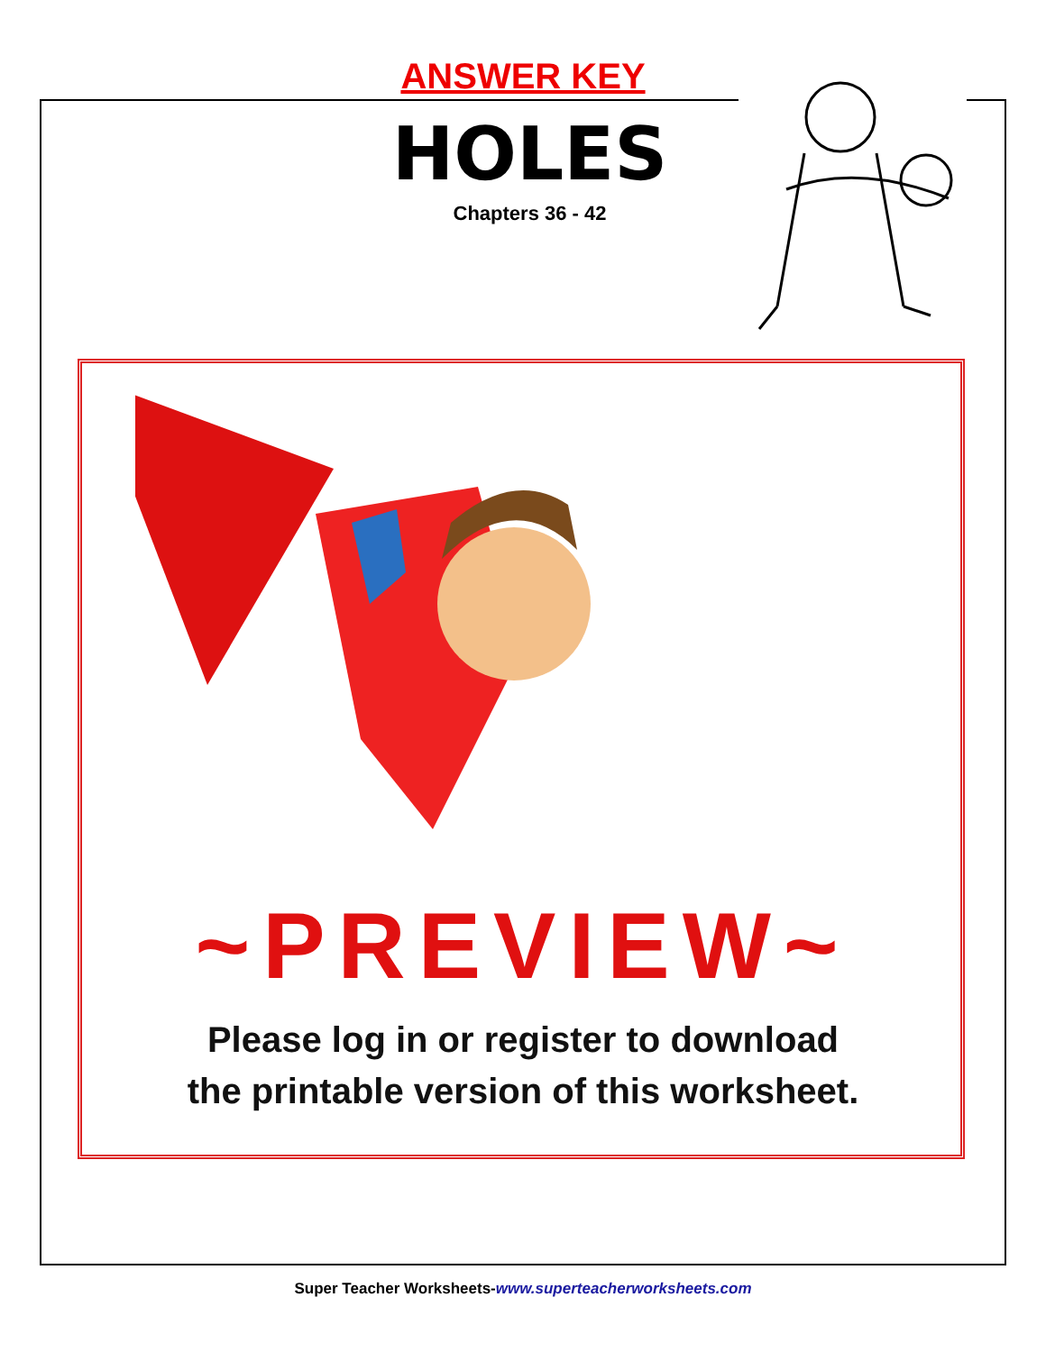ANSWER KEY
HOLES
Chapters 36 - 42
~PREVIEW~
Please log in or register to download
the printable version of this worksheet.
Super Teacher Worksheets-www.superteacherworksheets.com